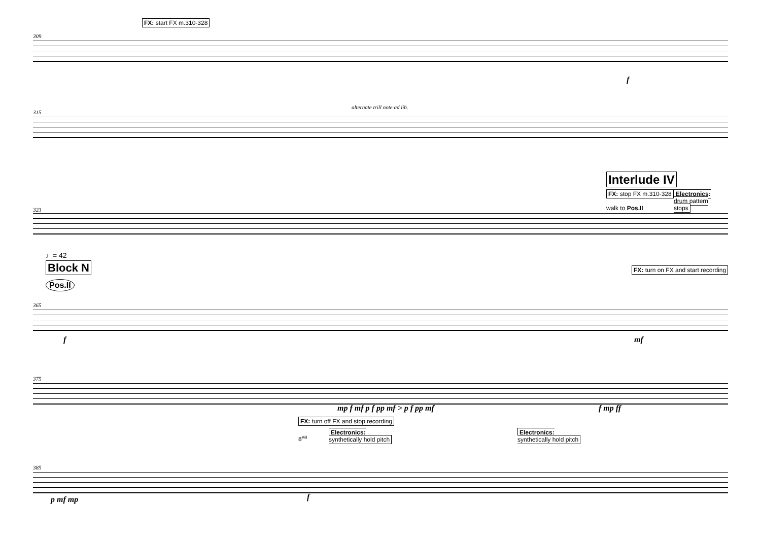FX: start FX m.310-328
309
f
315
alternate trill note ad lib.
Interlude IV
FX: stop FX m.310-328
Electronics:
drum pattern
stops
walk to Pos.II
323
♩= 42
Block N
FX: turn on FX and start recording
Pos.II
365
f mf
375
mp f mf p f pp mf > p f pp mf f mp ff
FX: turn off FX and stop recording
8<sup>va</sup>
Electronics:
synthetically hold pitch
Electronics:
synthetically hold pitch
385
p mf mp f